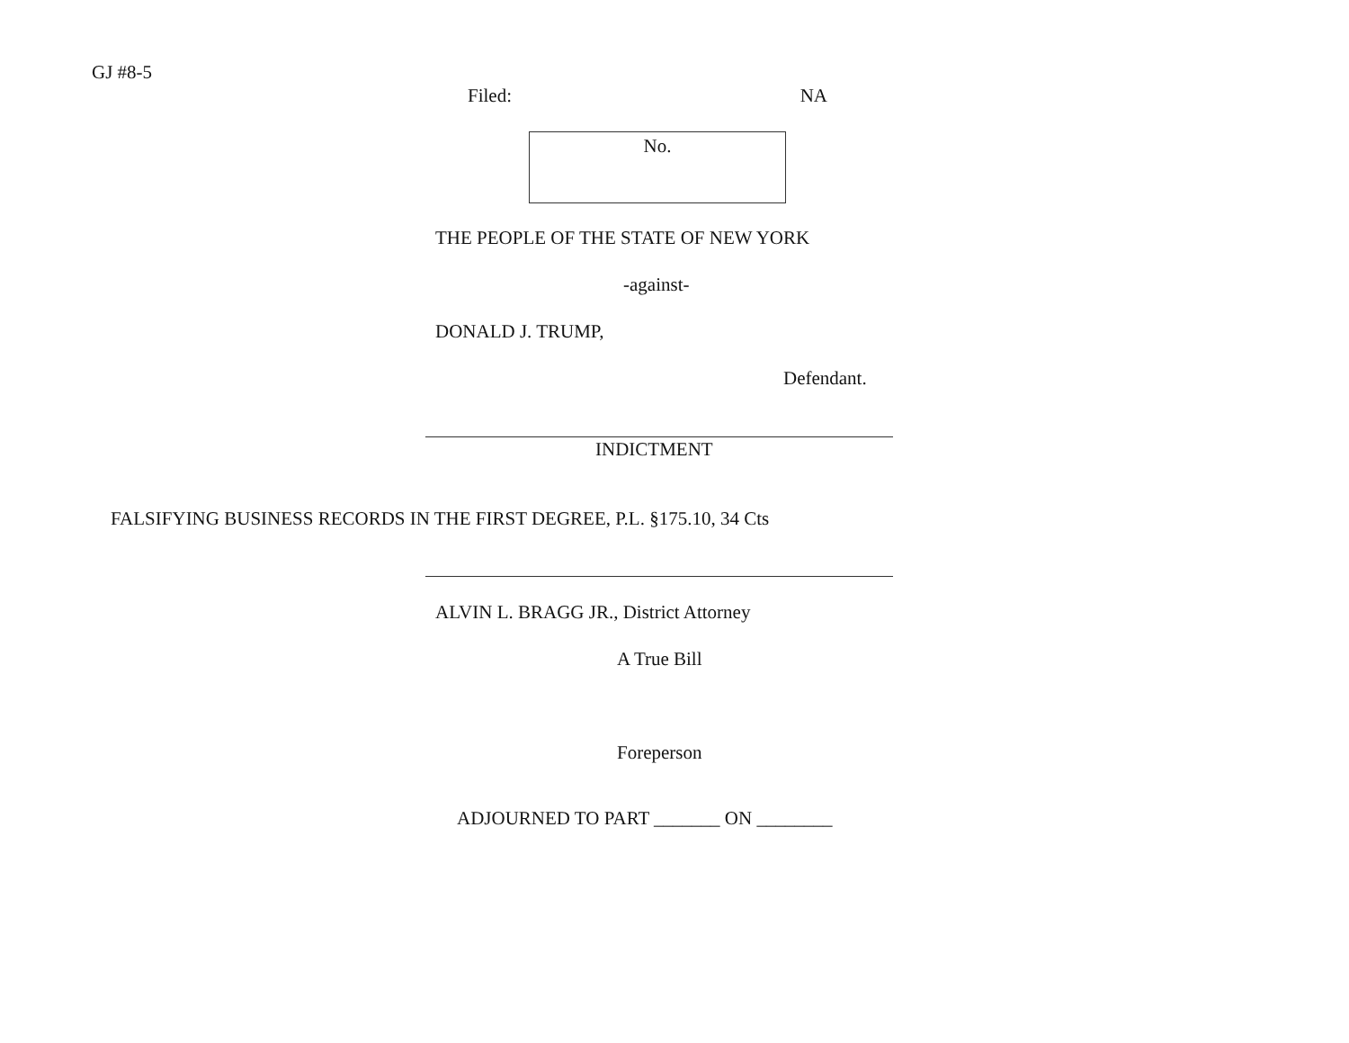GJ #8-5
Filed: NA
No.
THE PEOPLE OF THE STATE OF NEW YORK
-against-
DONALD J. TRUMP,
Defendant.
INDICTMENT
FALSIFYING BUSINESS RECORDS IN THE FIRST DEGREE, P.L. §175.10, 34 Cts
ALVIN L. BRAGG JR., District Attorney
A True Bill
Foreperson
ADJOURNED TO PART _______ ON ________